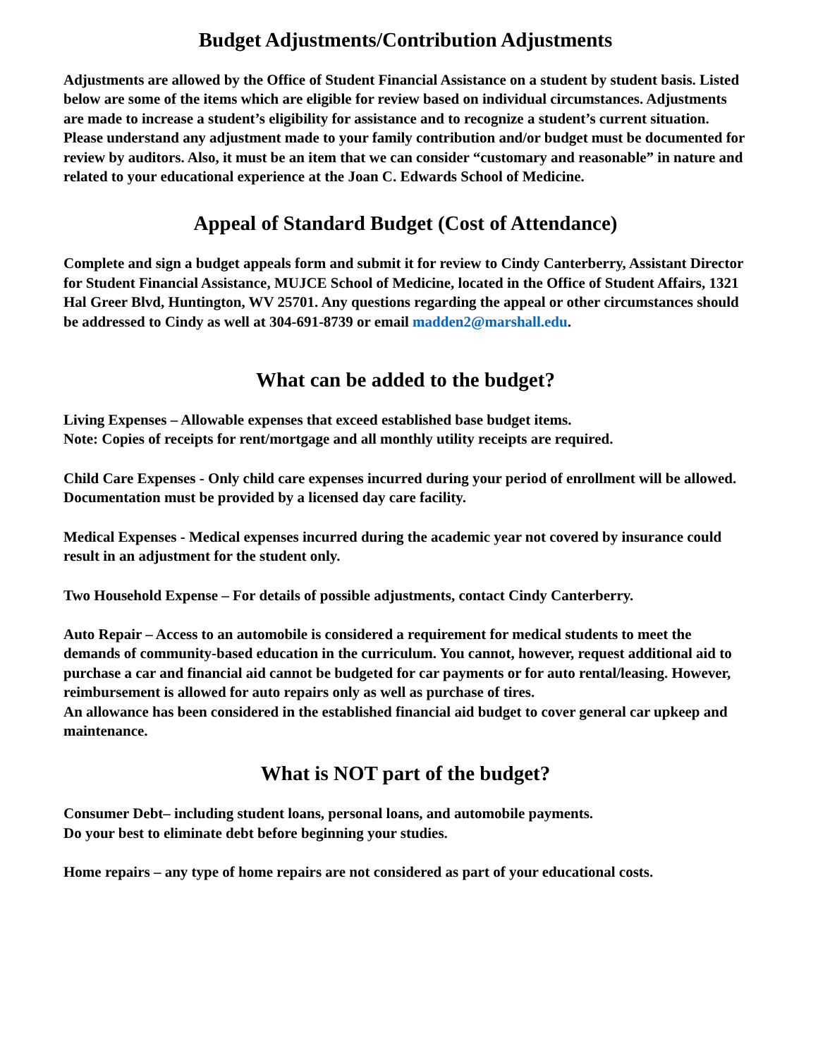Budget Adjustments/Contribution Adjustments
Adjustments are allowed by the Office of Student Financial Assistance on a student by student basis. Listed below are some of the items which are eligible for review based on individual circumstances. Adjustments are made to increase a student’s eligibility for assistance and to recognize a student’s current situation. Please understand any adjustment made to your family contribution and/or budget must be documented for review by auditors. Also, it must be an item that we can consider “customary and reasonable” in nature and related to your educational experience at the Joan C. Edwards School of Medicine.
Appeal of Standard Budget (Cost of Attendance)
Complete and sign a budget appeals form and submit it for review to Cindy Canterberry, Assistant Director for Student Financial Assistance, MUJCE School of Medicine, located in the Office of Student Affairs, 1321 Hal Greer Blvd, Huntington, WV 25701. Any questions regarding the appeal or other circumstances should be addressed to Cindy as well at 304-691-8739 or email madden2@marshall.edu.
What can be added to the budget?
Living Expenses – Allowable expenses that exceed established base budget items.
Note: Copies of receipts for rent/mortgage and all monthly utility receipts are required.
Child Care Expenses - Only child care expenses incurred during your period of enrollment will be allowed. Documentation must be provided by a licensed day care facility.
Medical Expenses - Medical expenses incurred during the academic year not covered by insurance could result in an adjustment for the student only.
Two Household Expense – For details of possible adjustments, contact Cindy Canterberry.
Auto Repair – Access to an automobile is considered a requirement for medical students to meet the demands of community-based education in the curriculum. You cannot, however, request additional aid to purchase a car and financial aid cannot be budgeted for car payments or for auto rental/leasing. However, reimbursement is allowed for auto repairs only as well as purchase of tires.
An allowance has been considered in the established financial aid budget to cover general car upkeep and maintenance.
What is NOT part of the budget?
Consumer Debt– including student loans, personal loans, and automobile payments.
Do your best to eliminate debt before beginning your studies.
Home repairs – any type of home repairs are not considered as part of your educational costs.